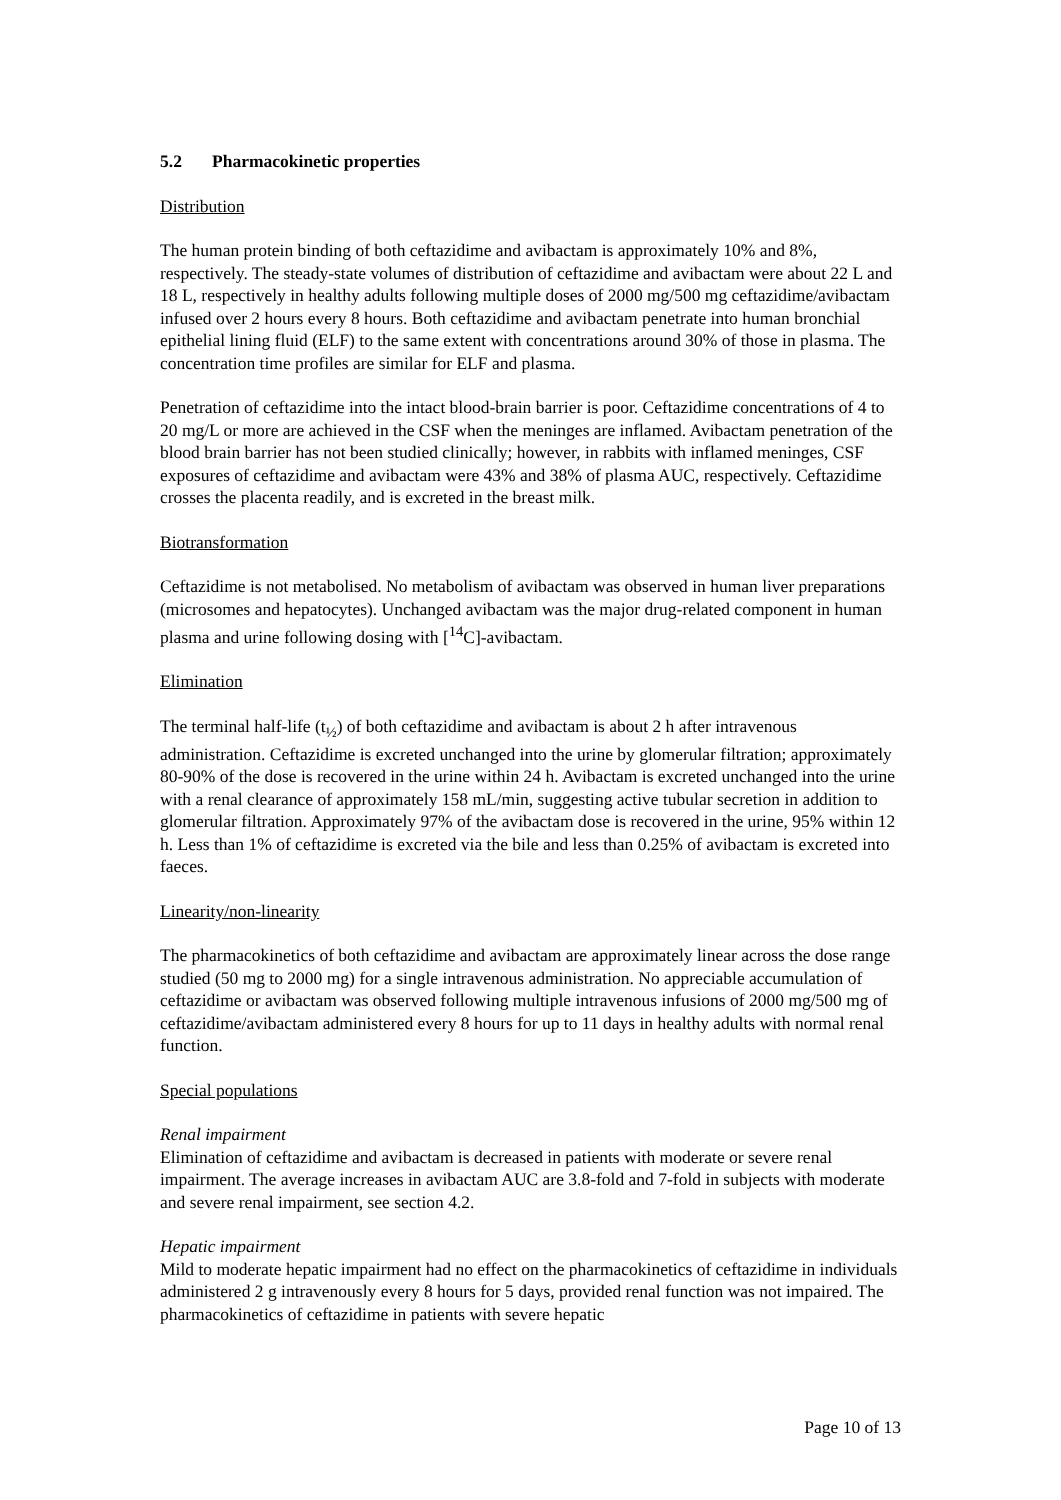5.2 Pharmacokinetic properties
Distribution
The human protein binding of both ceftazidime and avibactam is approximately 10% and 8%, respectively. The steady-state volumes of distribution of ceftazidime and avibactam were about 22 L and 18 L, respectively in healthy adults following multiple doses of 2000 mg/500 mg ceftazidime/avibactam infused over 2 hours every 8 hours. Both ceftazidime and avibactam penetrate into human bronchial epithelial lining fluid (ELF) to the same extent with concentrations around 30% of those in plasma. The concentration time profiles are similar for ELF and plasma.
Penetration of ceftazidime into the intact blood-brain barrier is poor. Ceftazidime concentrations of 4 to 20 mg/L or more are achieved in the CSF when the meninges are inflamed. Avibactam penetration of the blood brain barrier has not been studied clinically; however, in rabbits with inflamed meninges, CSF exposures of ceftazidime and avibactam were 43% and 38% of plasma AUC, respectively. Ceftazidime crosses the placenta readily, and is excreted in the breast milk.
Biotransformation
Ceftazidime is not metabolised. No metabolism of avibactam was observed in human liver preparations (microsomes and hepatocytes). Unchanged avibactam was the major drug-related component in human plasma and urine following dosing with [<sup>14</sup>C]-avibactam.
Elimination
The terminal half-life (t<sub>½</sub>) of both ceftazidime and avibactam is about 2 h after intravenous administration. Ceftazidime is excreted unchanged into the urine by glomerular filtration; approximately 80-90% of the dose is recovered in the urine within 24 h. Avibactam is excreted unchanged into the urine with a renal clearance of approximately 158 mL/min, suggesting active tubular secretion in addition to glomerular filtration. Approximately 97% of the avibactam dose is recovered in the urine, 95% within 12 h. Less than 1% of ceftazidime is excreted via the bile and less than 0.25% of avibactam is excreted into faeces.
Linearity/non-linearity
The pharmacokinetics of both ceftazidime and avibactam are approximately linear across the dose range studied (50 mg to 2000 mg) for a single intravenous administration. No appreciable accumulation of ceftazidime or avibactam was observed following multiple intravenous infusions of 2000 mg/500 mg of ceftazidime/avibactam administered every 8 hours for up to 11 days in healthy adults with normal renal function.
Special populations
Renal impairment
Elimination of ceftazidime and avibactam is decreased in patients with moderate or severe renal impairment. The average increases in avibactam AUC are 3.8-fold and 7-fold in subjects with moderate and severe renal impairment, see section 4.2.
Hepatic impairment
Mild to moderate hepatic impairment had no effect on the pharmacokinetics of ceftazidime in individuals administered 2 g intravenously every 8 hours for 5 days, provided renal function was not impaired. The pharmacokinetics of ceftazidime in patients with severe hepatic
Page 10 of 13